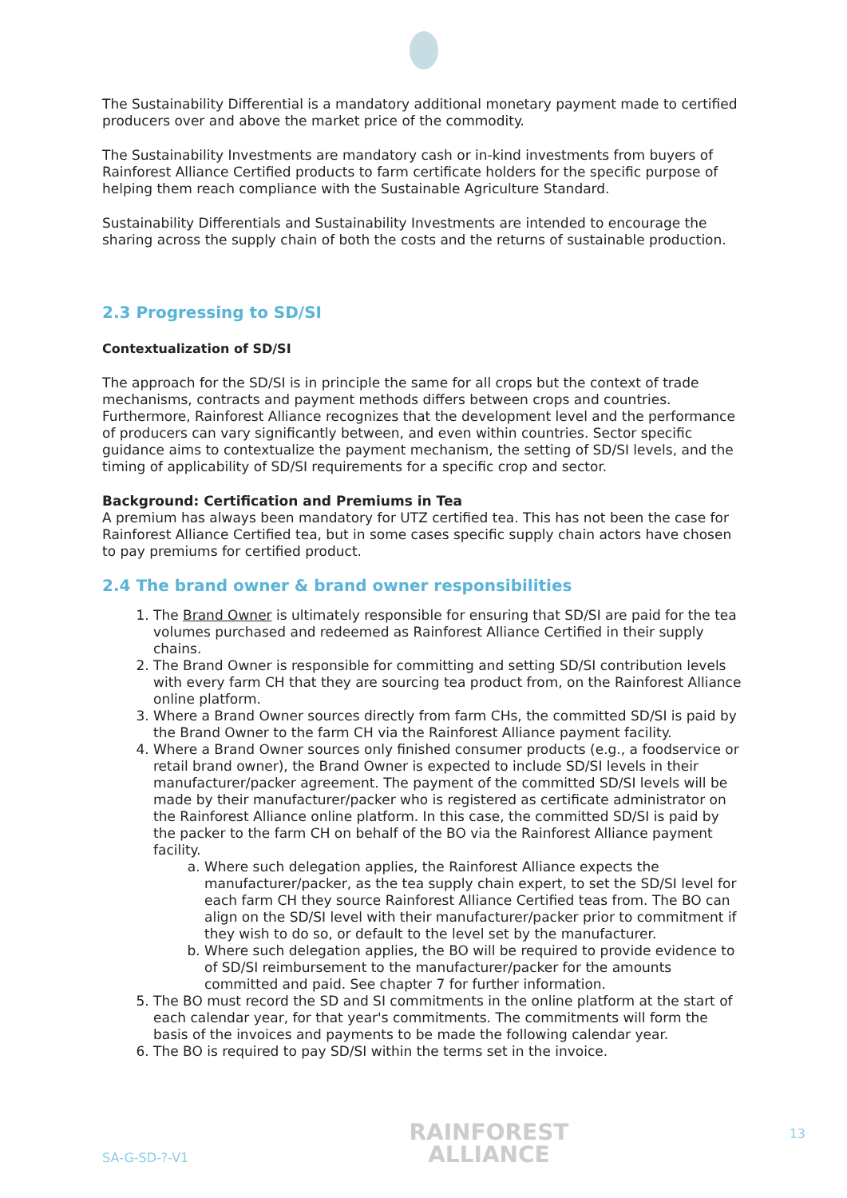The Sustainability Differential is a mandatory additional monetary payment made to certified producers over and above the market price of the commodity.
The Sustainability Investments are mandatory cash or in-kind investments from buyers of Rainforest Alliance Certified products to farm certificate holders for the specific purpose of helping them reach compliance with the Sustainable Agriculture Standard.
Sustainability Differentials and Sustainability Investments are intended to encourage the sharing across the supply chain of both the costs and the returns of sustainable production.
2.3 Progressing to SD/SI
Contextualization of SD/SI
The approach for the SD/SI is in principle the same for all crops but the context of trade mechanisms, contracts and payment methods differs between crops and countries. Furthermore, Rainforest Alliance recognizes that the development level and the performance of producers can vary significantly between, and even within countries. Sector specific guidance aims to contextualize the payment mechanism, the setting of SD/SI levels, and the timing of applicability of SD/SI requirements for a specific crop and sector.
Background: Certification and Premiums in Tea
A premium has always been mandatory for UTZ certified tea. This has not been the case for Rainforest Alliance Certified tea, but in some cases specific supply chain actors have chosen to pay premiums for certified product.
2.4 The brand owner & brand owner responsibilities
1. The Brand Owner is ultimately responsible for ensuring that SD/SI are paid for the tea volumes purchased and redeemed as Rainforest Alliance Certified in their supply chains.
2. The Brand Owner is responsible for committing and setting SD/SI contribution levels with every farm CH that they are sourcing tea product from, on the Rainforest Alliance online platform.
3. Where a Brand Owner sources directly from farm CHs, the committed SD/SI is paid by the Brand Owner to the farm CH via the Rainforest Alliance payment facility.
4. Where a Brand Owner sources only finished consumer products (e.g., a foodservice or retail brand owner), the Brand Owner is expected to include SD/SI levels in their manufacturer/packer agreement. The payment of the committed SD/SI levels will be made by their manufacturer/packer who is registered as certificate administrator on the Rainforest Alliance online platform. In this case, the committed SD/SI is paid by the packer to the farm CH on behalf of the BO via the Rainforest Alliance payment facility.
a. Where such delegation applies, the Rainforest Alliance expects the manufacturer/packer, as the tea supply chain expert, to set the SD/SI level for each farm CH they source Rainforest Alliance Certified teas from. The BO can align on the SD/SI level with their manufacturer/packer prior to commitment if they wish to do so, or default to the level set by the manufacturer.
b. Where such delegation applies, the BO will be required to provide evidence to of SD/SI reimbursement to the manufacturer/packer for the amounts committed and paid. See chapter 7 for further information.
5. The BO must record the SD and SI commitments in the online platform at the start of each calendar year, for that year's commitments. The commitments will form the basis of the invoices and payments to be made the following calendar year.
6. The BO is required to pay SD/SI within the terms set in the invoice.
SA-G-SD-?-V1
RAINFOREST
ALLIANCE
13